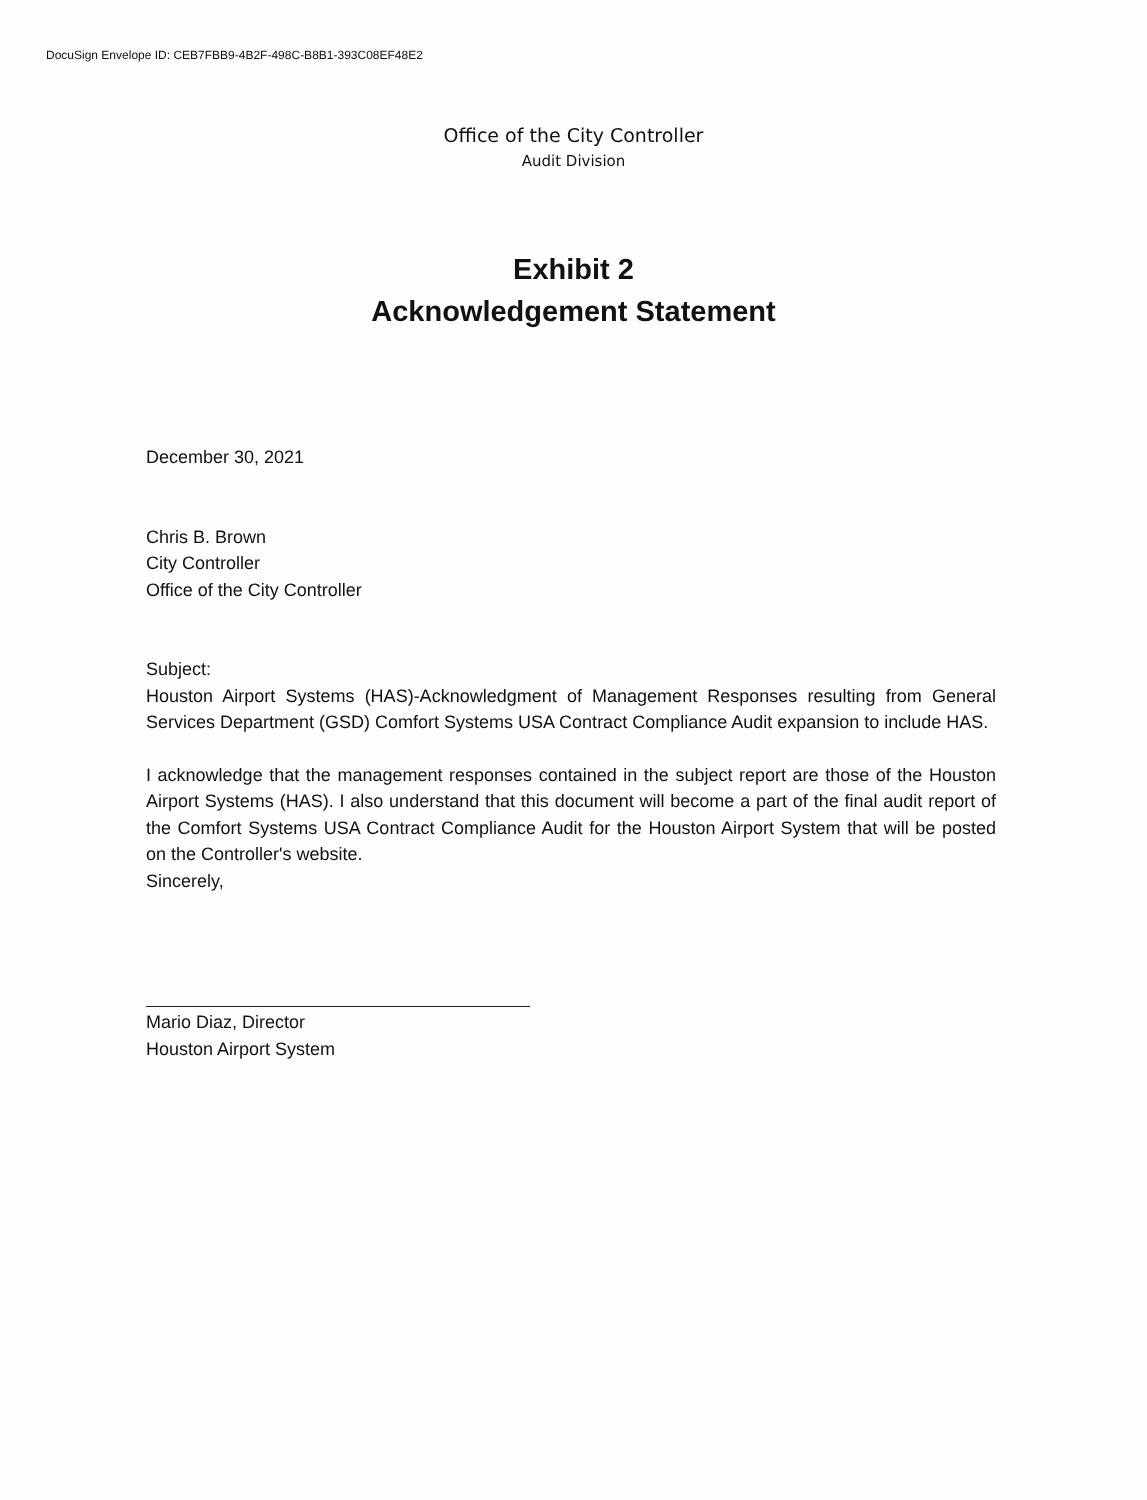DocuSign Envelope ID: CEB7FBB9-4B2F-498C-B8B1-393C08EF48E2
Office of the City Controller
Audit Division
Exhibit 2
Acknowledgement Statement
December 30, 2021
Chris B. Brown
City Controller
Office of the City Controller
Subject:
Houston Airport Systems (HAS)-Acknowledgment of Management Responses resulting from General Services Department (GSD) Comfort Systems USA Contract Compliance Audit expansion to include HAS.
I acknowledge that the management responses contained in the subject report are those of the Houston Airport Systems (HAS). I also understand that this document will become a part of the final audit report of the Comfort Systems USA Contract Compliance Audit for the Houston Airport System that will be posted on the Controller's website.
Sincerely,
Mario Diaz, Director
Houston Airport System